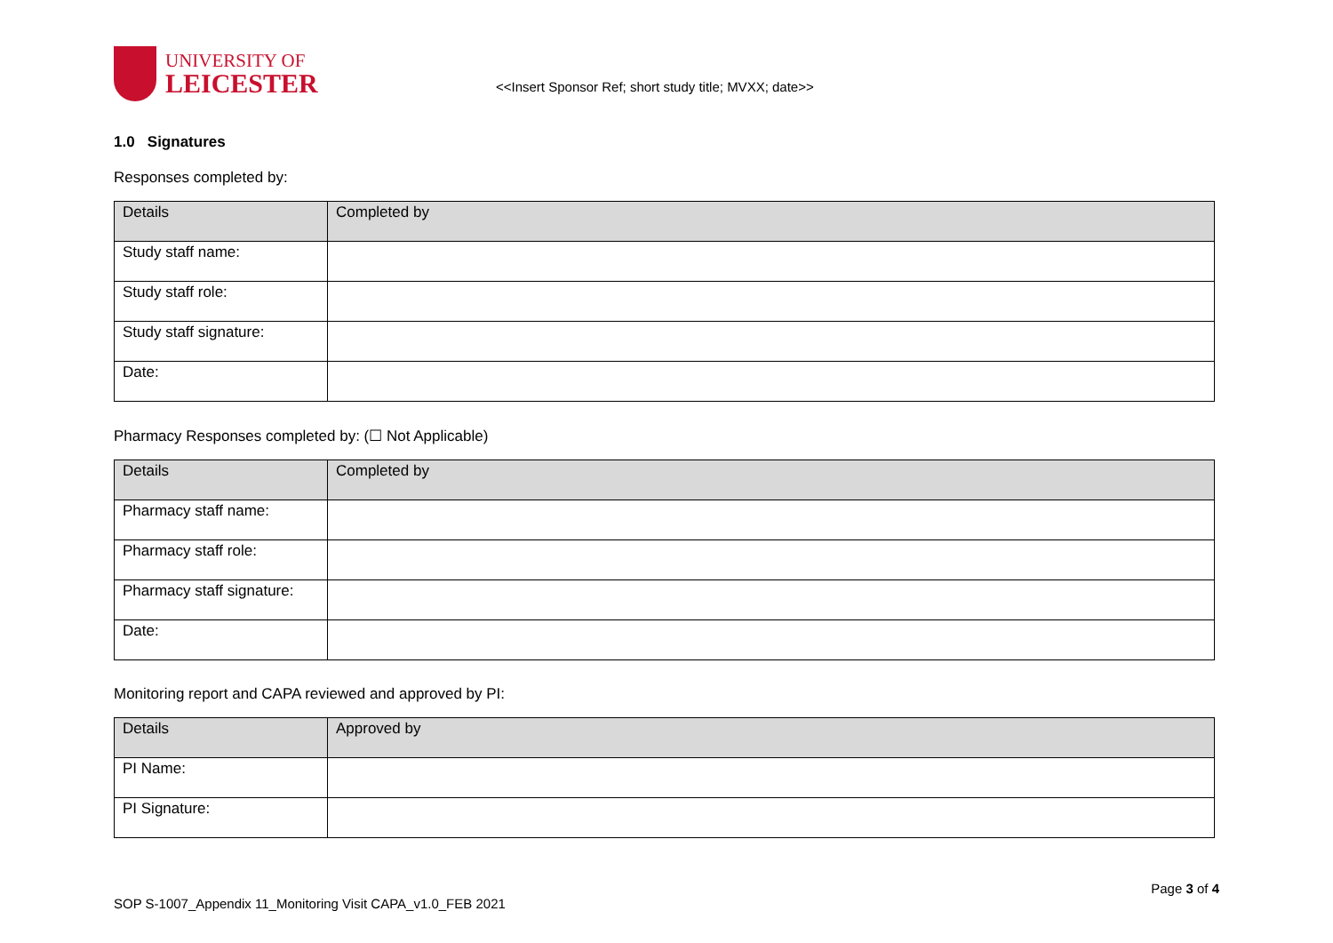UNIVERSITY OF
LEICESTER
<<Insert Sponsor Ref; short study title; MVXX; date>>
1.0 Signatures
Responses completed by:
| Details | Completed by |
| --- | --- |
| Study staff name: | |
| Study staff role: | |
| Study staff signature: | |
| Date: | |
Pharmacy Responses completed by: (☐ Not Applicable)
| Details | Completed by |
| --- | --- |
| Pharmacy staff name: | |
| Pharmacy staff role: | |
| Pharmacy staff signature: | |
| Date: | |
Monitoring report and CAPA reviewed and approved by PI:
| Details | Approved by |
| --- | --- |
| PI Name: | |
| PI Signature: | |
Page 3 of 4
SOP S-1007_Appendix 11_Monitoring Visit CAPA_v1.0_FEB 2021